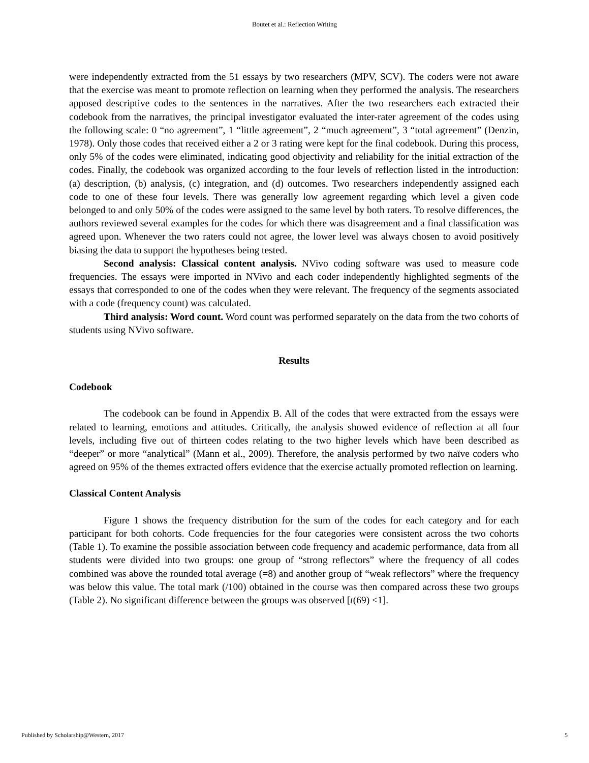Boutet et al.: Reflection Writing
were independently extracted from the 51 essays by two researchers (MPV, SCV). The coders were not aware that the exercise was meant to promote reflection on learning when they performed the analysis. The researchers apposed descriptive codes to the sentences in the narratives. After the two researchers each extracted their codebook from the narratives, the principal investigator evaluated the inter-rater agreement of the codes using the following scale: 0 “no agreement”, 1 “little agreement”, 2 “much agreement”, 3 “total agreement” (Denzin, 1978). Only those codes that received either a 2 or 3 rating were kept for the final codebook. During this process, only 5% of the codes were eliminated, indicating good objectivity and reliability for the initial extraction of the codes. Finally, the codebook was organized according to the four levels of reflection listed in the introduction: (a) description, (b) analysis, (c) integration, and (d) outcomes. Two researchers independently assigned each code to one of these four levels. There was generally low agreement regarding which level a given code belonged to and only 50% of the codes were assigned to the same level by both raters. To resolve differences, the authors reviewed several examples for the codes for which there was disagreement and a final classification was agreed upon. Whenever the two raters could not agree, the lower level was always chosen to avoid positively biasing the data to support the hypotheses being tested.
Second analysis: Classical content analysis. NVivo coding software was used to measure code frequencies. The essays were imported in NVivo and each coder independently highlighted segments of the essays that corresponded to one of the codes when they were relevant. The frequency of the segments associated with a code (frequency count) was calculated.
Third analysis: Word count. Word count was performed separately on the data from the two cohorts of students using NVivo software.
Results
Codebook
The codebook can be found in Appendix B. All of the codes that were extracted from the essays were related to learning, emotions and attitudes. Critically, the analysis showed evidence of reflection at all four levels, including five out of thirteen codes relating to the two higher levels which have been described as “deeper” or more “analytical” (Mann et al., 2009). Therefore, the analysis performed by two naïve coders who agreed on 95% of the themes extracted offers evidence that the exercise actually promoted reflection on learning.
Classical Content Analysis
Figure 1 shows the frequency distribution for the sum of the codes for each category and for each participant for both cohorts. Code frequencies for the four categories were consistent across the two cohorts (Table 1). To examine the possible association between code frequency and academic performance, data from all students were divided into two groups: one group of “strong reflectors” where the frequency of all codes combined was above the rounded total average (=8) and another group of “weak reflectors” where the frequency was below this value. The total mark (/100) obtained in the course was then compared across these two groups (Table 2). No significant difference between the groups was observed [t(69) <1].
Published by Scholarship@Western, 2017 5